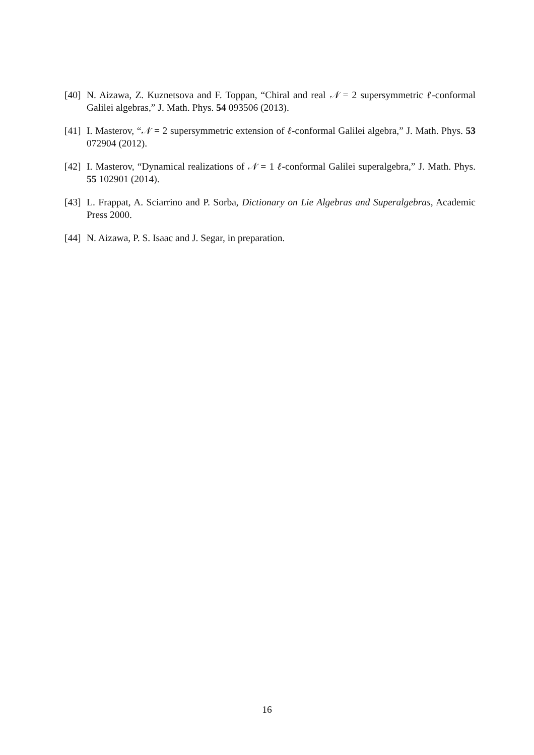[40] N. Aizawa, Z. Kuznetsova and F. Toppan, “Chiral and real 𝒩 = 2 supersymmetric ℓ-conformal Galilei algebras,” J. Math. Phys. 54 093506 (2013).
[41] I. Masterov, “𝒩 = 2 supersymmetric extension of ℓ-conformal Galilei algebra,” J. Math. Phys. 53 072904 (2012).
[42] I. Masterov, “Dynamical realizations of 𝒩 = 1 ℓ-conformal Galilei superalgebra,” J. Math. Phys. 55 102901 (2014).
[43] L. Frappat, A. Sciarrino and P. Sorba, Dictionary on Lie Algebras and Superalgebras, Academic Press 2000.
[44] N. Aizawa, P. S. Isaac and J. Segar, in preparation.
16